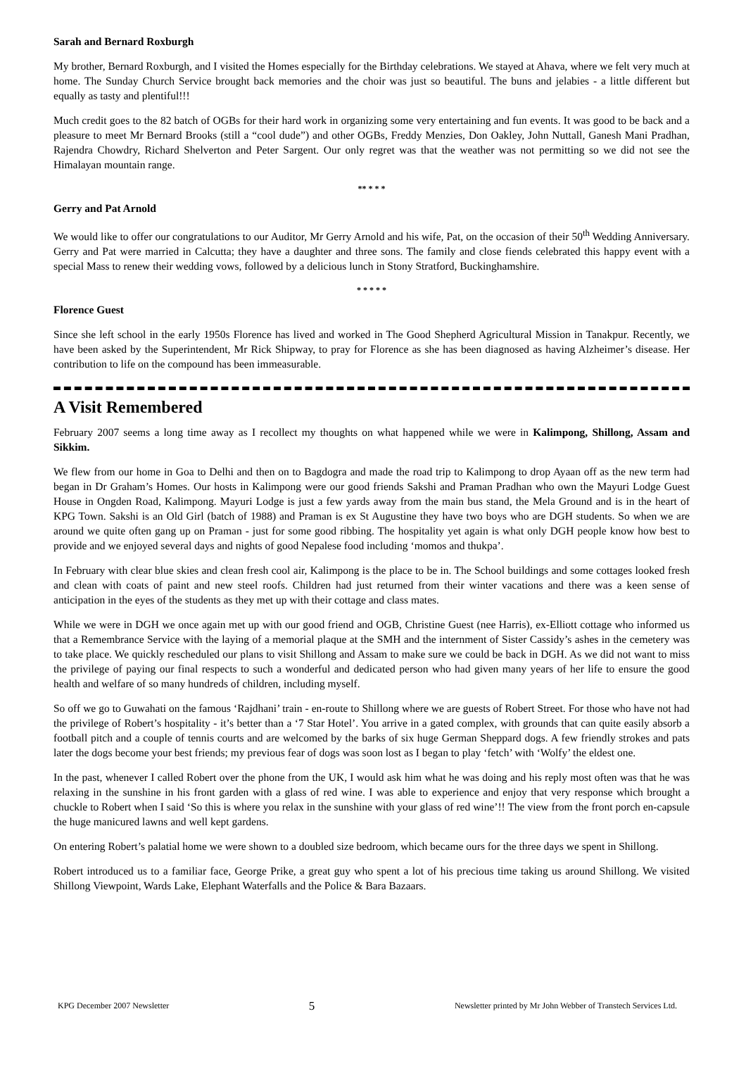Sarah and Bernard Roxburgh
My brother, Bernard Roxburgh, and I visited the Homes especially for the Birthday celebrations. We stayed at Ahava, where we felt very much at home. The Sunday Church Service brought back memories and the choir was just so beautiful. The buns and jelabies - a little different but equally as tasty and plentiful!!!
Much credit goes to the 82 batch of OGBs for their hard work in organizing some very entertaining and fun events. It was good to be back and a pleasure to meet Mr Bernard Brooks (still a “cool dude”) and other OGBs, Freddy Menzies, Don Oakley, John Nuttall, Ganesh Mani Pradhan, Rajendra Chowdry, Richard Shelverton and Peter Sargent. Our only regret was that the weather was not permitting so we did not see the Himalayan mountain range.
** * * *
Gerry and Pat Arnold
We would like to offer our congratulations to our Auditor, Mr Gerry Arnold and his wife, Pat, on the occasion of their 50<sup>th</sup> Wedding Anniversary. Gerry and Pat were married in Calcutta; they have a daughter and three sons. The family and close fiends celebrated this happy event with a special Mass to renew their wedding vows, followed by a delicious lunch in Stony Stratford, Buckinghamshire.
* * * * *
Florence Guest
Since she left school in the early 1950s Florence has lived and worked in The Good Shepherd Agricultural Mission in Tanakpur. Recently, we have been asked by the Superintendent, Mr Rick Shipway, to pray for Florence as she has been diagnosed as having Alzheimer’s disease. Her contribution to life on the compound has been immeasurable.
A Visit Remembered
February 2007 seems a long time away as I recollect my thoughts on what happened while we were in Kalimpong, Shillong, Assam and Sikkim.
We flew from our home in Goa to Delhi and then on to Bagdogra and made the road trip to Kalimpong to drop Ayaan off as the new term had began in Dr Graham’s Homes. Our hosts in Kalimpong were our good friends Sakshi and Praman Pradhan who own the Mayuri Lodge Guest House in Ongden Road, Kalimpong. Mayuri Lodge is just a few yards away from the main bus stand, the Mela Ground and is in the heart of KPG Town. Sakshi is an Old Girl (batch of 1988) and Praman is ex St Augustine they have two boys who are DGH students. So when we are around we quite often gang up on Praman - just for some good ribbing. The hospitality yet again is what only DGH people know how best to provide and we enjoyed several days and nights of good Nepalese food including ‘momos and thukpa’.
In February with clear blue skies and clean fresh cool air, Kalimpong is the place to be in. The School buildings and some cottages looked fresh and clean with coats of paint and new steel roofs. Children had just returned from their winter vacations and there was a keen sense of anticipation in the eyes of the students as they met up with their cottage and class mates.
While we were in DGH we once again met up with our good friend and OGB, Christine Guest (nee Harris), ex-Elliott cottage who informed us that a Remembrance Service with the laying of a memorial plaque at the SMH and the internment of Sister Cassidy’s ashes in the cemetery was to take place. We quickly rescheduled our plans to visit Shillong and Assam to make sure we could be back in DGH. As we did not want to miss the privilege of paying our final respects to such a wonderful and dedicated person who had given many years of her life to ensure the good health and welfare of so many hundreds of children, including myself.
So off we go to Guwahati on the famous ‘Rajdhani’ train - en-route to Shillong where we are guests of Robert Street. For those who have not had the privilege of Robert’s hospitality - it’s better than a ‘7 Star Hotel’. You arrive in a gated complex, with grounds that can quite easily absorb a football pitch and a couple of tennis courts and are welcomed by the barks of six huge German Sheppard dogs. A few friendly strokes and pats later the dogs become your best friends; my previous fear of dogs was soon lost as I began to play ‘fetch’ with ‘Wolfy’ the eldest one.
In the past, whenever I called Robert over the phone from the UK, I would ask him what he was doing and his reply most often was that he was relaxing in the sunshine in his front garden with a glass of red wine. I was able to experience and enjoy that very response which brought a chuckle to Robert when I said ‘So this is where you relax in the sunshine with your glass of red wine’!! The view from the front porch en-capsule the huge manicured lawns and well kept gardens.
On entering Robert’s palatial home we were shown to a doubled size bedroom, which became ours for the three days we spent in Shillong.
Robert introduced us to a familiar face, George Prike, a great guy who spent a lot of his precious time taking us around Shillong. We visited Shillong Viewpoint, Wards Lake, Elephant Waterfalls and the Police & Bara Bazaars.
KPG December 2007 Newsletter 5 Newsletter printed by Mr John Webber of Transtech Services Ltd.